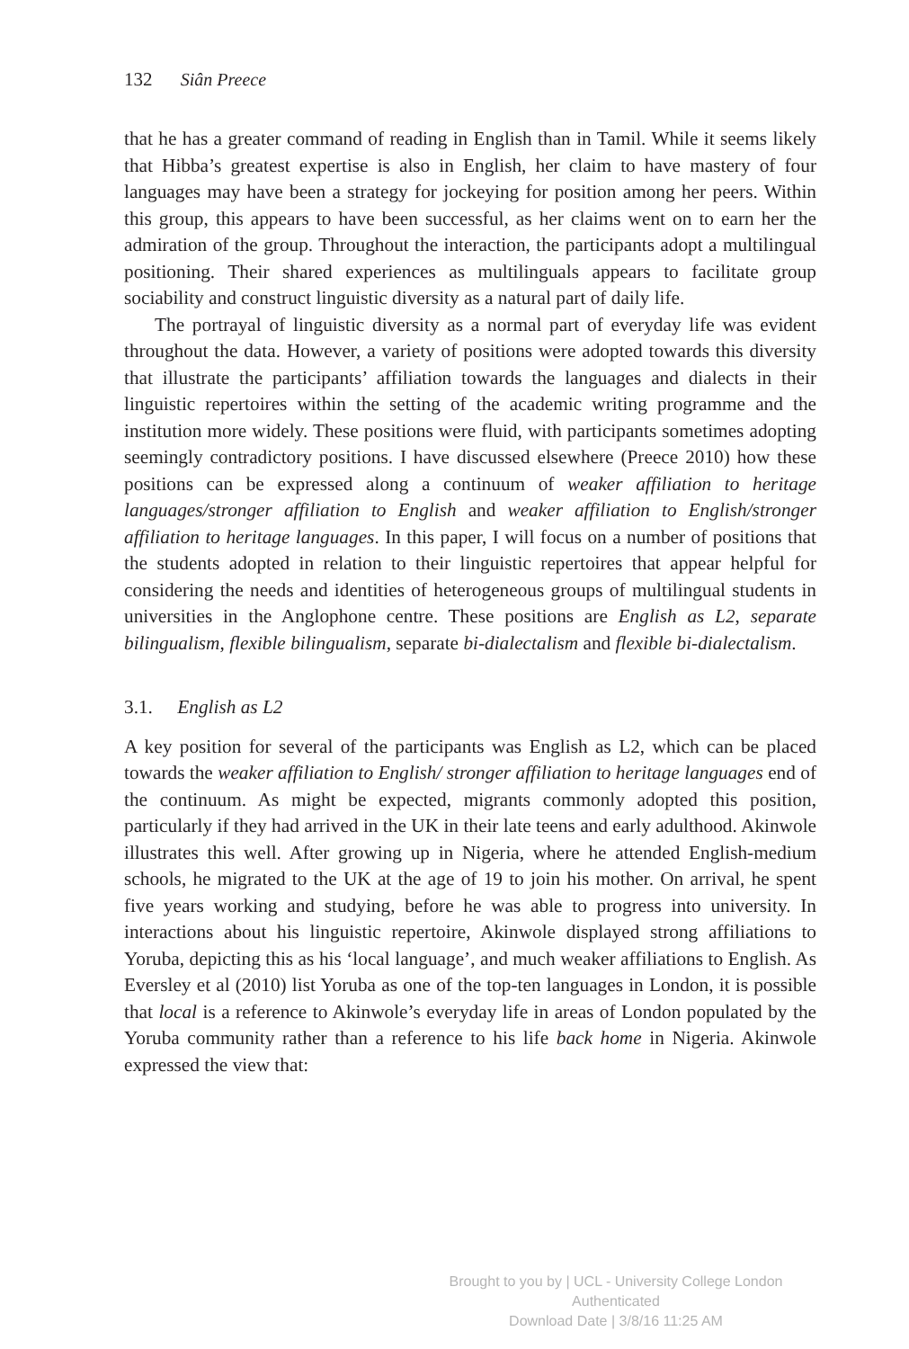132 Siân Preece
that he has a greater command of reading in English than in Tamil. While it seems likely that Hibba’s greatest expertise is also in English, her claim to have mastery of four languages may have been a strategy for jockeying for position among her peers. Within this group, this appears to have been successful, as her claims went on to earn her the admiration of the group. Throughout the interaction, the participants adopt a multilingual positioning. Their shared experiences as multilinguals appears to facilitate group sociability and construct linguistic diversity as a natural part of daily life.
The portrayal of linguistic diversity as a normal part of everyday life was evident throughout the data. However, a variety of positions were adopted towards this diversity that illustrate the participants’ affiliation towards the languages and dialects in their linguistic repertoires within the setting of the academic writing programme and the institution more widely. These positions were fluid, with participants sometimes adopting seemingly contradictory positions. I have discussed elsewhere (Preece 2010) how these positions can be expressed along a continuum of weaker affiliation to heritage languages/stronger affiliation to English and weaker affiliation to English/stronger affiliation to heritage languages. In this paper, I will focus on a number of positions that the students adopted in relation to their linguistic repertoires that appear helpful for considering the needs and identities of heterogeneous groups of multilingual students in universities in the Anglophone centre. These positions are English as L2, separate bilingualism, flexible bilingualism, separate bi-dialectalism and flexible bi-dialectalism.
3.1. English as L2
A key position for several of the participants was English as L2, which can be placed towards the weaker affiliation to English/ stronger affiliation to heritage languages end of the continuum. As might be expected, migrants commonly adopted this position, particularly if they had arrived in the UK in their late teens and early adulthood. Akinwole illustrates this well. After growing up in Nigeria, where he attended English-medium schools, he migrated to the UK at the age of 19 to join his mother. On arrival, he spent five years working and studying, before he was able to progress into university. In interactions about his linguistic repertoire, Akinwole displayed strong affiliations to Yoruba, depicting this as his ‘local language’, and much weaker affiliations to English. As Eversley et al (2010) list Yoruba as one of the top-ten languages in London, it is possible that local is a reference to Akinwole’s everyday life in areas of London populated by the Yoruba community rather than a reference to his life back home in Nigeria. Akinwole expressed the view that:
Brought to you by | UCL - University College London
Authenticated
Download Date | 3/8/16 11:25 AM